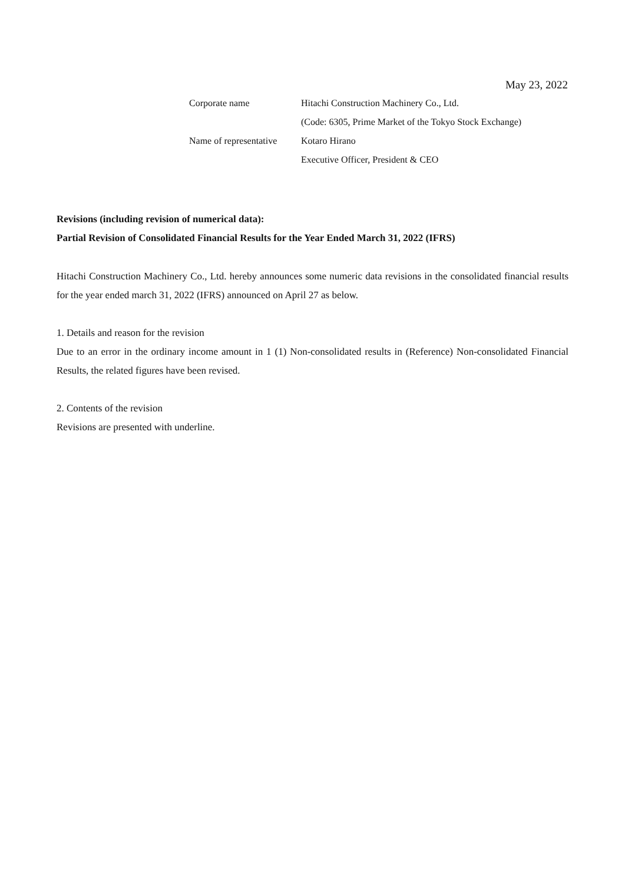May 23, 2022
| Corporate name | Hitachi Construction Machinery Co., Ltd. |
| | (Code: 6305, Prime Market of the Tokyo Stock Exchange) |
| Name of representative | Kotaro Hirano |
| | Executive Officer, President & CEO |
Revisions (including revision of numerical data):
Partial Revision of Consolidated Financial Results for the Year Ended March 31, 2022 (IFRS)
Hitachi Construction Machinery Co., Ltd. hereby announces some numeric data revisions in the consolidated financial results for the year ended march 31, 2022 (IFRS) announced on April 27 as below.
1. Details and reason for the revision
Due to an error in the ordinary income amount in 1 (1) Non-consolidated results in (Reference) Non-consolidated Financial Results, the related figures have been revised.
2. Contents of the revision
Revisions are presented with underline.